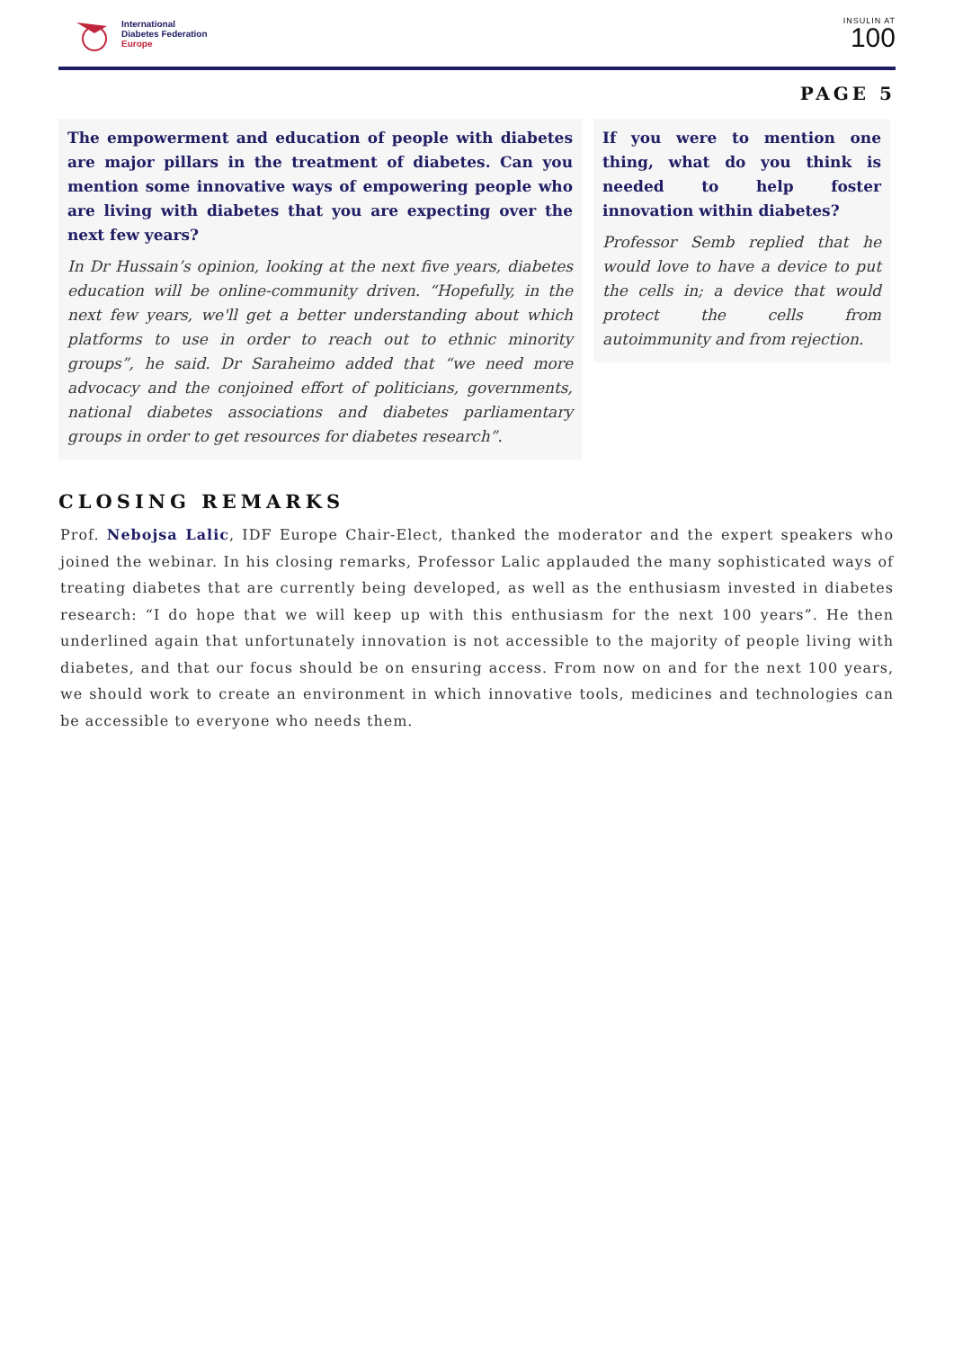International
Diabetes Federation
Europe
INSULIN AT
100
PAGE 5
The empowerment and education of people with diabetes are major pillars in the treatment of diabetes. Can you mention some innovative ways of empowering people who are living with diabetes that you are expecting over the next few years?
In Dr Hussain’s opinion, looking at the next five years, diabetes education will be online-community driven. “Hopefully, in the next few years, we'll get a better understanding about which platforms to use in order to reach out to ethnic minority groups”, he said. Dr Saraheimo added that “we need more advocacy and the conjoined effort of politicians, governments, national diabetes associations and diabetes parliamentary groups in order to get resources for diabetes research”.
If you were to mention one thing, what do you think is needed to help foster innovation within diabetes?
Professor Semb replied that he would love to have a device to put the cells in; a device that would protect the cells from autoimmunity and from rejection.
CLOSING REMARKS
Prof. Nebojsa Lalic, IDF Europe Chair-Elect, thanked the moderator and the expert speakers who joined the webinar. In his closing remarks, Professor Lalic applauded the many sophisticated ways of treating diabetes that are currently being developed, as well as the enthusiasm invested in diabetes research: “I do hope that we will keep up with this enthusiasm for the next 100 years”. He then underlined again that unfortunately innovation is not accessible to the majority of people living with diabetes, and that our focus should be on ensuring access. From now on and for the next 100 years, we should work to create an environment in which innovative tools, medicines and technologies can be accessible to everyone who needs them.